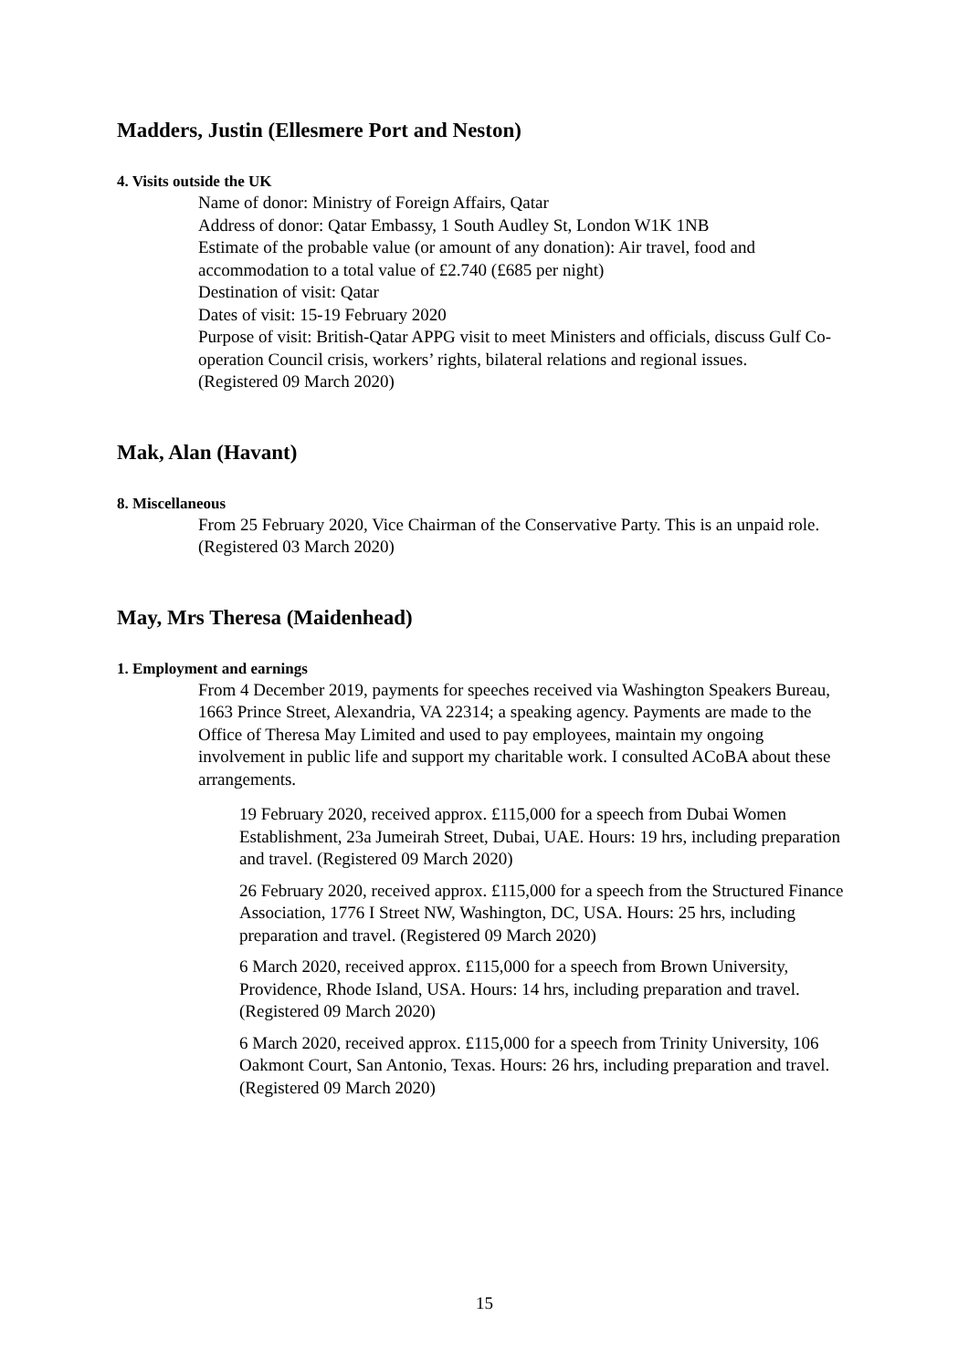Madders, Justin (Ellesmere Port and Neston)
4. Visits outside the UK
Name of donor: Ministry of Foreign Affairs, Qatar
Address of donor: Qatar Embassy, 1 South Audley St, London W1K 1NB
Estimate of the probable value (or amount of any donation): Air travel, food and accommodation to a total value of £2.740 (£685 per night)
Destination of visit: Qatar
Dates of visit: 15-19 February 2020
Purpose of visit: British-Qatar APPG visit to meet Ministers and officials, discuss Gulf Co-operation Council crisis, workers’ rights, bilateral relations and regional issues.
(Registered 09 March 2020)
Mak, Alan (Havant)
8. Miscellaneous
From 25 February 2020, Vice Chairman of the Conservative Party. This is an unpaid role. (Registered 03 March 2020)
May, Mrs Theresa (Maidenhead)
1. Employment and earnings
From 4 December 2019, payments for speeches received via Washington Speakers Bureau, 1663 Prince Street, Alexandria, VA 22314; a speaking agency. Payments are made to the Office of Theresa May Limited and used to pay employees, maintain my ongoing involvement in public life and support my charitable work. I consulted ACoBA about these arrangements.
19 February 2020, received approx. £115,000 for a speech from Dubai Women Establishment, 23a Jumeirah Street, Dubai, UAE. Hours: 19 hrs, including preparation and travel. (Registered 09 March 2020)
26 February 2020, received approx. £115,000 for a speech from the Structured Finance Association, 1776 I Street NW, Washington, DC, USA. Hours: 25 hrs, including preparation and travel. (Registered 09 March 2020)
6 March 2020, received approx. £115,000 for a speech from Brown University, Providence, Rhode Island, USA. Hours: 14 hrs, including preparation and travel. (Registered 09 March 2020)
6 March 2020, received approx. £115,000 for a speech from Trinity University, 106 Oakmont Court, San Antonio, Texas. Hours: 26 hrs, including preparation and travel. (Registered 09 March 2020)
15